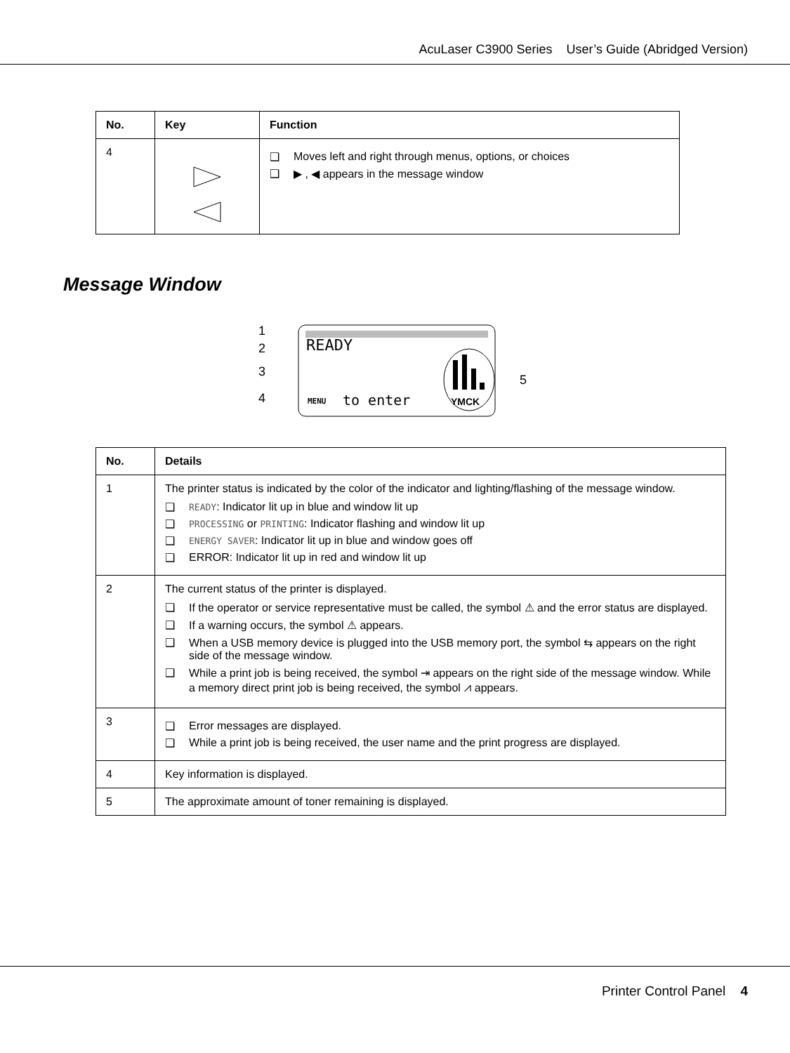AcuLaser C3900 Series User’s Guide (Abridged Version)
| No. | Key | Function |
| --- | --- | --- |
| 4 | | ❑ Moves left and right through menus, options, or choices ❑ ▶ , ◀ appears in the message window |
Message Window
READY
MENU
to enter
YMCK
1
2
3
4
5
| No. | Details |
| --- | --- |
| 1 | The printer status is indicated by the color of the indicator and lighting/flashing of the message window. ❑ READY : Indicator lit up in blue and window lit up ❑ PROCESSING or PRINTING : Indicator flashing and window lit up ❑ ENERGY SAVER : Indicator lit up in blue and window goes off ❑ ERROR: Indicator lit up in red and window lit up |
| 2 | The current status of the printer is displayed. ❑ If the operator or service representative must be called, the symbol ⚠ and the error status are displayed. ❑ If a warning occurs, the symbol ⚠ appears. ❑ When a USB memory device is plugged into the USB memory port, the symbol ⇆ appears on the right side of the message window. ❑ While a print job is being received, the symbol ⇥ appears on the right side of the message window. While a memory direct print job is being received, the symbol ⩘ appears. |
| 3 | ❑ Error messages are displayed. ❑ While a print job is being received, the user name and the print progress are displayed. |
| 4 | Key information is displayed. |
| 5 | The approximate amount of toner remaining is displayed. |
Printer Control Panel 4